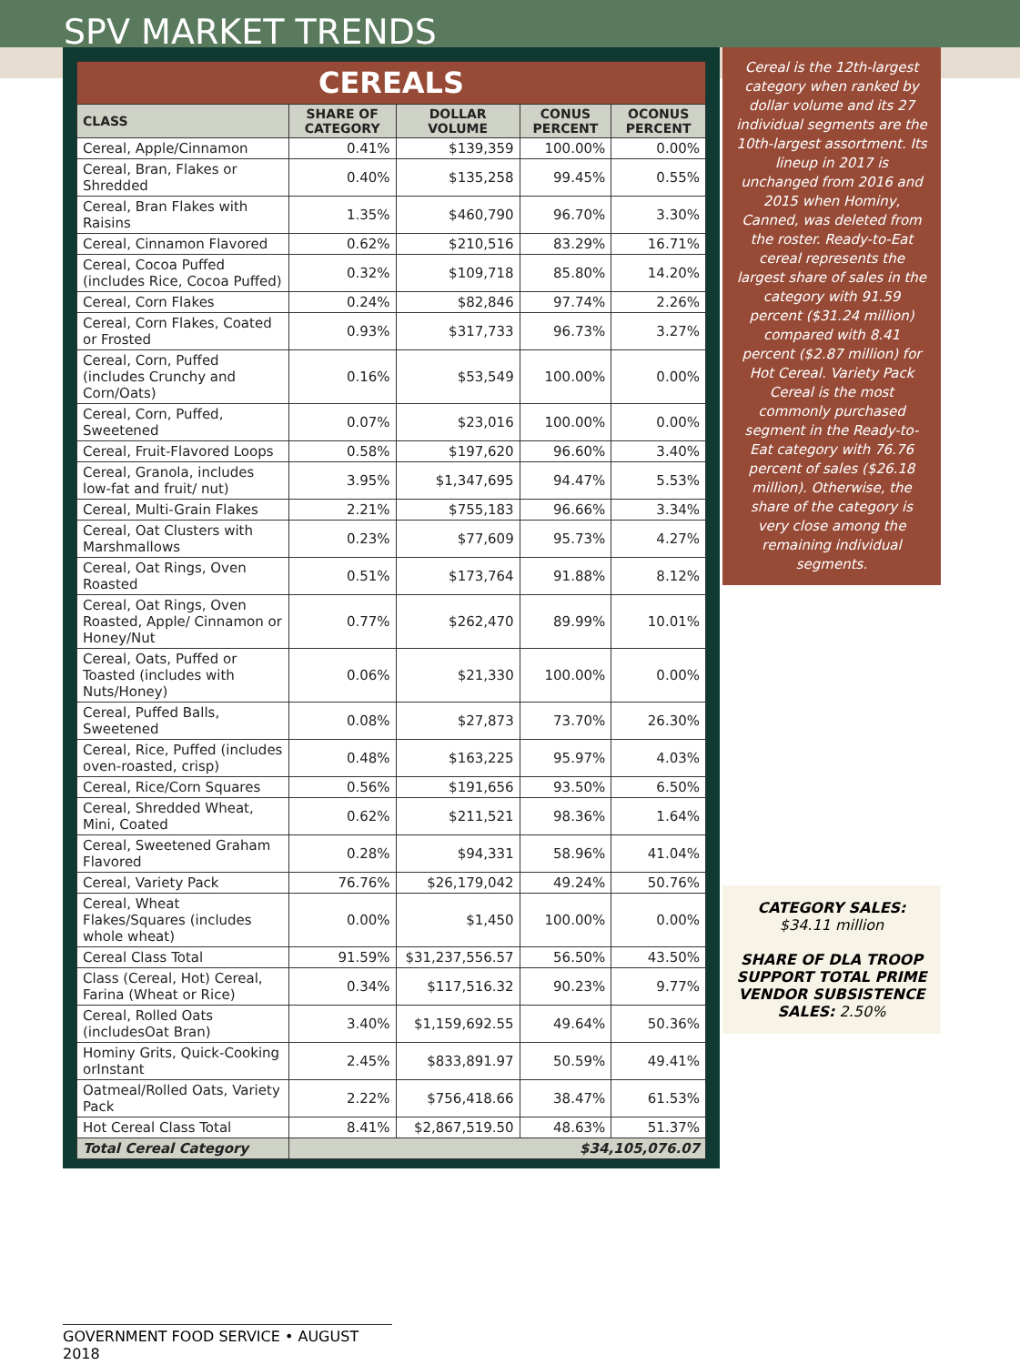SPV MARKET TRENDS
| CEREALS | | | | |
| CLASS | SHARE OF CATEGORY | DOLLAR VOLUME | CONUS PERCENT | OCONUS PERCENT |
| Cereal, Apple/Cinnamon | 0.41% | $139,359 | 100.00% | 0.00% |
| Cereal, Bran, Flakes or Shredded | 0.40% | $135,258 | 99.45% | 0.55% |
| Cereal, Bran Flakes with Raisins | 1.35% | $460,790 | 96.70% | 3.30% |
| Cereal, Cinnamon Flavored | 0.62% | $210,516 | 83.29% | 16.71% |
| Cereal, Cocoa Puffed (includes Rice, Cocoa Puffed) | 0.32% | $109,718 | 85.80% | 14.20% |
| Cereal, Corn Flakes | 0.24% | $82,846 | 97.74% | 2.26% |
| Cereal, Corn Flakes, Coated or Frosted | 0.93% | $317,733 | 96.73% | 3.27% |
| Cereal, Corn, Puffed (includes Crunchy and Corn/Oats) | 0.16% | $53,549 | 100.00% | 0.00% |
| Cereal, Corn, Puffed, Sweetened | 0.07% | $23,016 | 100.00% | 0.00% |
| Cereal, Fruit-Flavored Loops | 0.58% | $197,620 | 96.60% | 3.40% |
| Cereal, Granola, includes low-fat and fruit/ nut) | 3.95% | $1,347,695 | 94.47% | 5.53% |
| Cereal, Multi-Grain Flakes | 2.21% | $755,183 | 96.66% | 3.34% |
| Cereal, Oat Clusters with Marshmallows | 0.23% | $77,609 | 95.73% | 4.27% |
| Cereal, Oat Rings, Oven Roasted | 0.51% | $173,764 | 91.88% | 8.12% |
| Cereal, Oat Rings, Oven Roasted, Apple/ Cinnamon or Honey/Nut | 0.77% | $262,470 | 89.99% | 10.01% |
| Cereal, Oats, Puffed or Toasted (includes with Nuts/Honey) | 0.06% | $21,330 | 100.00% | 0.00% |
| Cereal, Puffed Balls, Sweetened | 0.08% | $27,873 | 73.70% | 26.30% |
| Cereal, Rice, Puffed (includes oven-roasted, crisp) | 0.48% | $163,225 | 95.97% | 4.03% |
| Cereal, Rice/Corn Squares | 0.56% | $191,656 | 93.50% | 6.50% |
| Cereal, Shredded Wheat, Mini, Coated | 0.62% | $211,521 | 98.36% | 1.64% |
| Cereal, Sweetened Graham Flavored | 0.28% | $94,331 | 58.96% | 41.04% |
| Cereal, Variety Pack | 76.76% | $26,179,042 | 49.24% | 50.76% |
| Cereal, Wheat Flakes/Squares (includes whole wheat) | 0.00% | $1,450 | 100.00% | 0.00% |
| Cereal Class Total | 91.59% | $31,237,556.57 | 56.50% | 43.50% |
| Class (Cereal, Hot) Cereal, Farina (Wheat or Rice) | 0.34% | $117,516.32 | 90.23% | 9.77% |
| Cereal, Rolled Oats (includesOat Bran) | 3.40% | $1,159,692.55 | 49.64% | 50.36% |
| Hominy Grits, Quick-Cooking orInstant | 2.45% | $833,891.97 | 50.59% | 49.41% |
| Oatmeal/Rolled Oats, Variety Pack | 2.22% | $756,418.66 | 38.47% | 61.53% |
| Hot Cereal Class Total | 8.41% | $2,867,519.50 | 48.63% | 51.37% |
| Total Cereal Category | $34,105,076.07 | | | |
Cereal is the 12th-largest category when ranked by dollar volume and its 27 individual segments are the 10th-largest assortment. Its lineup in 2017 is unchanged from 2016 and 2015 when Hominy, Canned, was deleted from the roster. Ready-to-Eat cereal represents the largest share of sales in the category with 91.59 percent ($31.24 million) compared with 8.41 percent ($2.87 million) for Hot Cereal. Variety Pack Cereal is the most commonly purchased segment in the Ready-to-Eat category with 76.76 percent of sales ($26.18 million). Otherwise, the share of the category is very close among the remaining individual segments.
CATEGORY SALES:
$34.11 million
SHARE OF DLA TROOP SUPPORT TOTAL PRIME VENDOR SUBSISTENCE SALES: 2.50%
GOVERNMENT FOOD SERVICE • AUGUST 2018